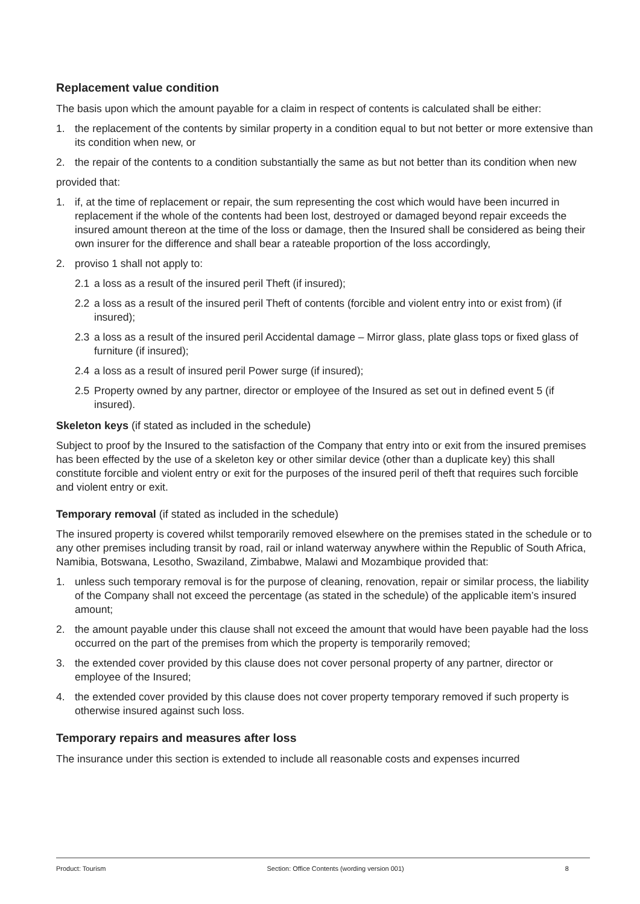Replacement value condition
The basis upon which the amount payable for a claim in respect of contents is calculated shall be either:
1. the replacement of the contents by similar property in a condition equal to but not better or more extensive than its condition when new, or
2. the repair of the contents to a condition substantially the same as but not better than its condition when new
provided that:
1. if, at the time of replacement or repair, the sum representing the cost which would have been incurred in replacement if the whole of the contents had been lost, destroyed or damaged beyond repair exceeds the insured amount thereon at the time of the loss or damage, then the Insured shall be considered as being their own insurer for the difference and shall bear a rateable proportion of the loss accordingly,
2. proviso 1 shall not apply to:
2.1 a loss as a result of the insured peril Theft (if insured);
2.2 a loss as a result of the insured peril Theft of contents (forcible and violent entry into or exist from) (if insured);
2.3 a loss as a result of the insured peril Accidental damage – Mirror glass, plate glass tops or fixed glass of furniture (if insured);
2.4 a loss as a result of insured peril Power surge (if insured);
2.5 Property owned by any partner, director or employee of the Insured as set out in defined event 5 (if insured).
Skeleton keys (if stated as included in the schedule)
Subject to proof by the Insured to the satisfaction of the Company that entry into or exit from the insured premises has been effected by the use of a skeleton key or other similar device (other than a duplicate key) this shall constitute forcible and violent entry or exit for the purposes of the insured peril of theft that requires such forcible and violent entry or exit.
Temporary removal (if stated as included in the schedule)
The insured property is covered whilst temporarily removed elsewhere on the premises stated in the schedule or to any other premises including transit by road, rail or inland waterway anywhere within the Republic of South Africa, Namibia, Botswana, Lesotho, Swaziland, Zimbabwe, Malawi and Mozambique provided that:
1. unless such temporary removal is for the purpose of cleaning, renovation, repair or similar process, the liability of the Company shall not exceed the percentage (as stated in the schedule) of the applicable item’s insured amount;
2. the amount payable under this clause shall not exceed the amount that would have been payable had the loss occurred on the part of the premises from which the property is temporarily removed;
3. the extended cover provided by this clause does not cover personal property of any partner, director or employee of the Insured;
4. the extended cover provided by this clause does not cover property temporary removed if such property is otherwise insured against such loss.
Temporary repairs and measures after loss
The insurance under this section is extended to include all reasonable costs and expenses incurred
Product: Tourism Section: Office Contents (wording version 001) 8